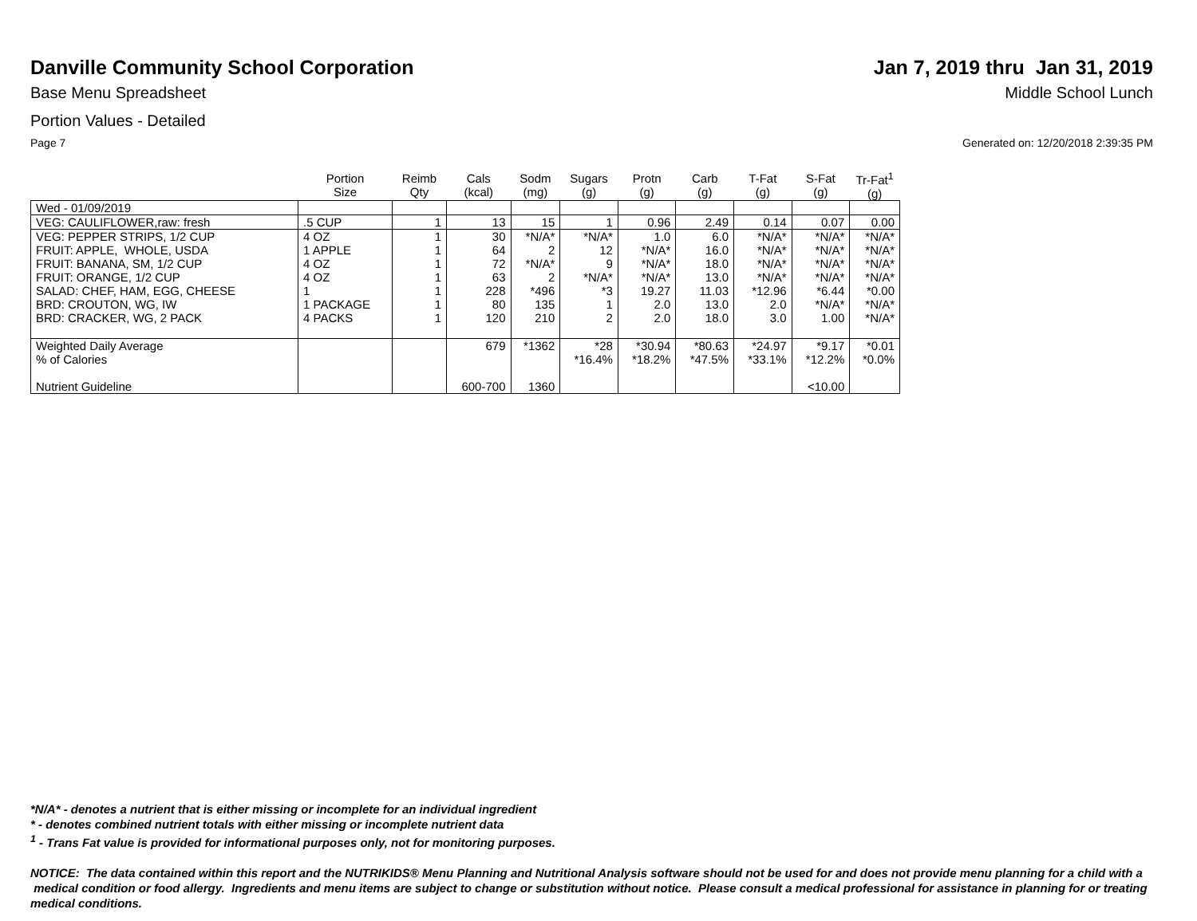Danville Community School Corporation
Jan 7, 2019 thru Jan 31, 2019
Base Menu Spreadsheet Middle School Lunch
Portion Values - Detailed
Page 7 Generated on: 12/20/2018 2:39:35 PM
| | Portion Size | Reimb Qty | Cals (kcal) | Sodm (mg) | Sugars (g) | Protn (g) | Carb (g) | T-Fat (g) | S-Fat (g) | Tr-Fat<sup>1</sup> (g) |
| --- | --- | --- | --- | --- | --- | --- | --- | --- | --- | --- |
| Wed - 01/09/2019 | | | | | | | | | | |
| VEG: CAULIFLOWER,raw: fresh | .5 CUP | 1 | 13 | 15 | 1 | 0.96 | 2.49 | 0.14 | 0.07 | 0.00 |
| VEG: PEPPER STRIPS, 1/2 CUP | 4 OZ | 1 | 30 | *N/A* | *N/A* | 1.0 | 6.0 | *N/A* | *N/A* | *N/A* |
| FRUIT: APPLE, WHOLE, USDA | 1 APPLE | 1 | 64 | 2 | 12 | *N/A* | 16.0 | *N/A* | *N/A* | *N/A* |
| FRUIT: BANANA, SM, 1/2 CUP | 4 OZ | 1 | 72 | *N/A* | 9 | *N/A* | 18.0 | *N/A* | *N/A* | *N/A* |
| FRUIT: ORANGE, 1/2 CUP | 4 OZ | 1 | 63 | 2 | *N/A* | *N/A* | 13.0 | *N/A* | *N/A* | *N/A* |
| SALAD: CHEF, HAM, EGG, CHEESE | 1 | 1 | 228 | *496 | *3 | 19.27 | 11.03 | *12.96 | *6.44 | *0.00 |
| BRD: CROUTON, WG, IW | 1 PACKAGE | 1 | 80 | 135 | 1 | 2.0 | 13.0 | 2.0 | *N/A* | *N/A* |
| BRD: CRACKER, WG, 2 PACK | 4 PACKS | 1 | 120 | 210 | 2 | 2.0 | 18.0 | 3.0 | 1.00 | *N/A* |
| Weighted Daily Average | | | 679 | *1362 | *28 | *30.94 | *80.63 | *24.97 | *9.17 | *0.01 |
| % of Calories | | | | | *16.4% | *18.2% | *47.5% | *33.1% | *12.2% | *0.0% |
| Nutrient Guideline | | | 600-700 | 1360 | | | | | <10.00 | |
*N/A* - denotes a nutrient that is either missing or incomplete for an individual ingredient
* - denotes combined nutrient totals with either missing or incomplete nutrient data
<sup>1</sup> - Trans Fat value is provided for informational purposes only, not for monitoring purposes.
NOTICE: The data contained within this report and the NUTRIKIDS® Menu Planning and Nutritional Analysis software should not be used for and does not provide menu planning for a child with a medical condition or food allergy. Ingredients and menu items are subject to change or substitution without notice. Please consult a medical professional for assistance in planning for or treating medical conditions.